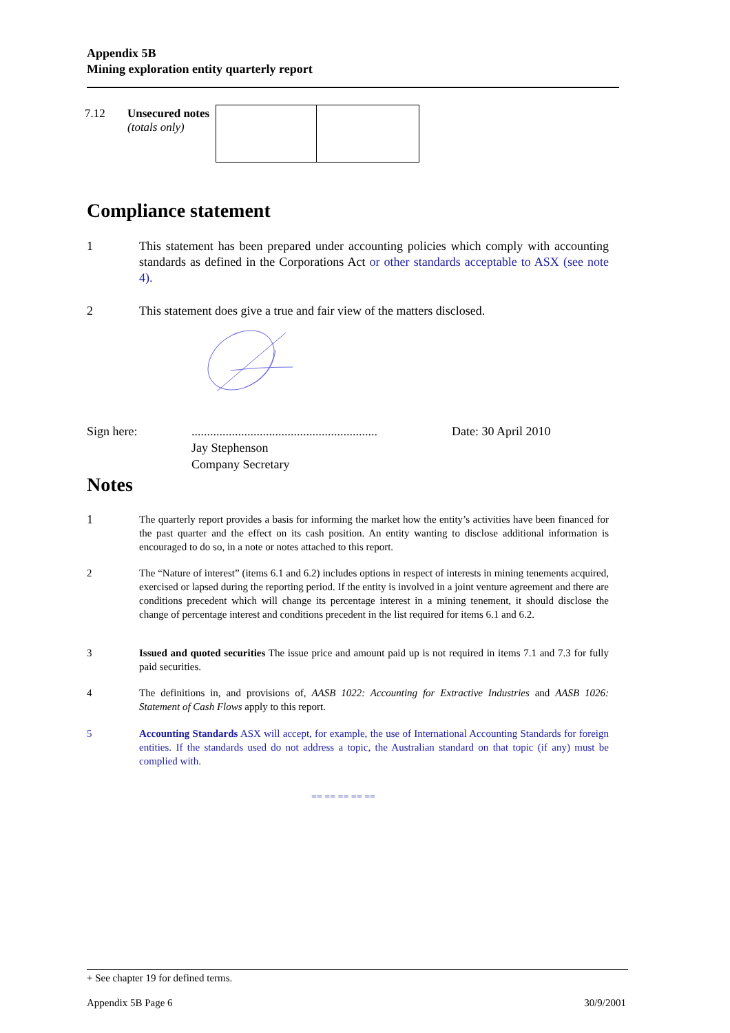Appendix 5B
Mining exploration entity quarterly report
| 7.12 | Unsecured notes (totals only) | | |
Compliance statement
1 This statement has been prepared under accounting policies which comply with accounting standards as defined in the Corporations Act or other standards acceptable to ASX (see note 4).
2 This statement does give a true and fair view of the matters disclosed.
Sign here: ............................................................
Jay Stephenson
Company Secretary
Date: 30 April 2010
Notes
1
The quarterly report provides a basis for informing the market how the entity’s activities have been financed for the past quarter and the effect on its cash position. An entity wanting to disclose additional information is encouraged to do so, in a note or notes attached to this report.
2 The “Nature of interest” (items 6.1 and 6.2) includes options in respect of interests in mining tenements acquired, exercised or lapsed during the reporting period. If the entity is involved in a joint venture agreement and there are conditions precedent which will change its percentage interest in a mining tenement, it should disclose the change of percentage interest and conditions precedent in the list required for items 6.1 and 6.2.
3 Issued and quoted securities The issue price and amount paid up is not required in items 7.1 and 7.3 for fully paid securities.
4 The definitions in, and provisions of, AASB 1022: Accounting for Extractive Industries and AASB 1026: Statement of Cash Flows apply to this report.
5 Accounting Standards ASX will accept, for example, the use of International Accounting Standards for foreign entities. If the standards used do not address a topic, the Australian standard on that topic (if any) must be complied with.
== == == == ==
+ See chapter 19 for defined terms.
Appendix 5B Page 6 30/9/2001